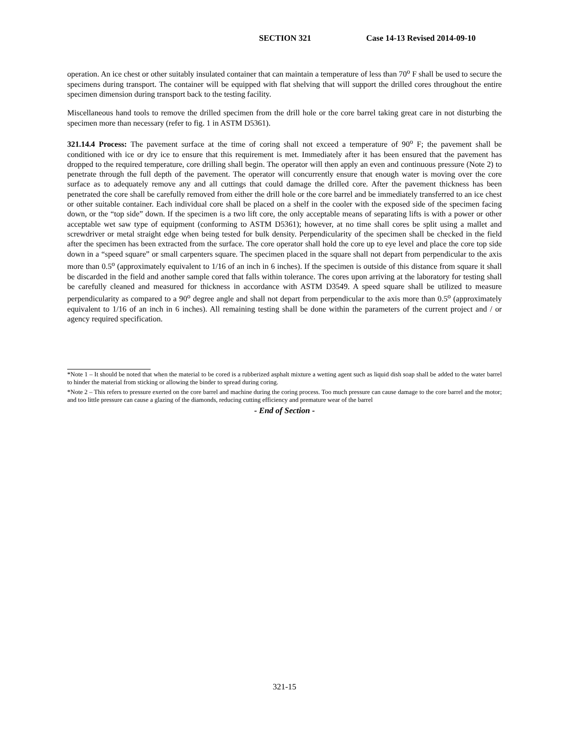SECTION 321 Case 14-13 Revised 2014-09-10
operation. An ice chest or other suitably insulated container that can maintain a temperature of less than 70<sup>o</sup> F shall be used to secure the specimens during transport. The container will be equipped with flat shelving that will support the drilled cores throughout the entire specimen dimension during transport back to the testing facility.
Miscellaneous hand tools to remove the drilled specimen from the drill hole or the core barrel taking great care in not disturbing the specimen more than necessary (refer to fig. 1 in ASTM D5361).
321.14.4 Process: The pavement surface at the time of coring shall not exceed a temperature of 90<sup>o</sup> F; the pavement shall be conditioned with ice or dry ice to ensure that this requirement is met. Immediately after it has been ensured that the pavement has dropped to the required temperature, core drilling shall begin. The operator will then apply an even and continuous pressure (Note 2) to penetrate through the full depth of the pavement. The operator will concurrently ensure that enough water is moving over the core surface as to adequately remove any and all cuttings that could damage the drilled core. After the pavement thickness has been penetrated the core shall be carefully removed from either the drill hole or the core barrel and be immediately transferred to an ice chest or other suitable container. Each individual core shall be placed on a shelf in the cooler with the exposed side of the specimen facing down, or the “top side” down. If the specimen is a two lift core, the only acceptable means of separating lifts is with a power or other acceptable wet saw type of equipment (conforming to ASTM D5361); however, at no time shall cores be split using a mallet and screwdriver or metal straight edge when being tested for bulk density. Perpendicularity of the specimen shall be checked in the field after the specimen has been extracted from the surface. The core operator shall hold the core up to eye level and place the core top side down in a “speed square” or small carpenters square. The specimen placed in the square shall not depart from perpendicular to the axis more than 0.5<sup>o</sup> (approximately equivalent to 1/16 of an inch in 6 inches). If the specimen is outside of this distance from square it shall be discarded in the field and another sample cored that falls within tolerance. The cores upon arriving at the laboratory for testing shall be carefully cleaned and measured for thickness in accordance with ASTM D3549. A speed square shall be utilized to measure perpendicularity as compared to a 90<sup>o</sup> degree angle and shall not depart from perpendicular to the axis more than 0.5<sup>o</sup> (approximately equivalent to 1/16 of an inch in 6 inches). All remaining testing shall be done within the parameters of the current project and / or agency required specification.
*Note 1 – It should be noted that when the material to be cored is a rubberized asphalt mixture a wetting agent such as liquid dish soap shall be added to the water barrel to hinder the material from sticking or allowing the binder to spread during coring.
*Note 2 – This refers to pressure exerted on the core barrel and machine during the coring process. Too much pressure can cause damage to the core barrel and the motor; and too little pressure can cause a glazing of the diamonds, reducing cutting efficiency and premature wear of the barrel
- End of Section -
321-15